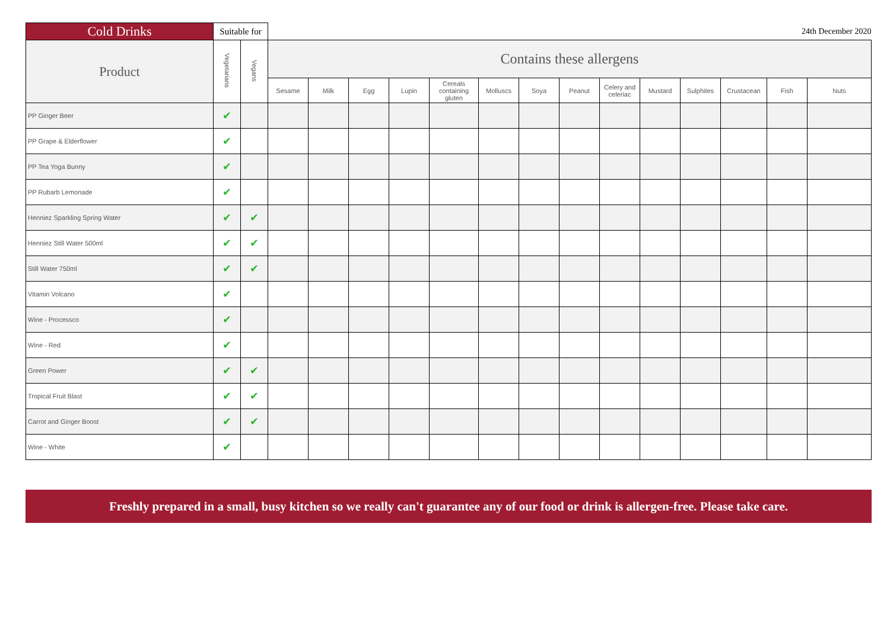| Cold Drinks | Suitable for | | 24th December 2020 | | | | | | | | | | | | | |
| Product | Vegetarians | Vegans | Contains these allergens | | | | | | | | | | | | | |
| | | | Sesame | Milk | Egg | Lupin | Cereals containing gluten | Molluscs | Soya | Peanut | Celery and celeriac | Mustard | Sulphites | Crustacean | Fish | Nuts |
| PP Ginger Beer | ✔ | | | | | | | | | | | | | | | |
| PP Grape & Elderflower | ✔ | | | | | | | | | | | | | | | |
| PP Tea Yoga Bunny | ✔ | | | | | | | | | | | | | | | |
| PP Rubarb Lemonade | ✔ | | | | | | | | | | | | | | | |
| Henniez Sparkling Spring Water | ✔ | ✔ | | | | | | | | | | | | | | |
| Henniez Still Water 500ml | ✔ | ✔ | | | | | | | | | | | | | | |
| Still Water 750ml | ✔ | ✔ | | | | | | | | | | | | | | |
| Vitamin Volcano | ✔ | | | | | | | | | | | | | | | |
| Wine - Processco | ✔ | | | | | | | | | | | | | | | |
| Wine - Red | ✔ | | | | | | | | | | | | | | | |
| Green Power | ✔ | ✔ | | | | | | | | | | | | | | |
| Tropical Fruit Blast | ✔ | ✔ | | | | | | | | | | | | | | |
| Carrot and Ginger Boost | ✔ | ✔ | | | | | | | | | | | | | | |
| Wine - White | ✔ | | | | | | | | | | | | | | | |
Freshly prepared in a small, busy kitchen so we really can't guarantee any of our food or drink is allergen-free. Please take care.